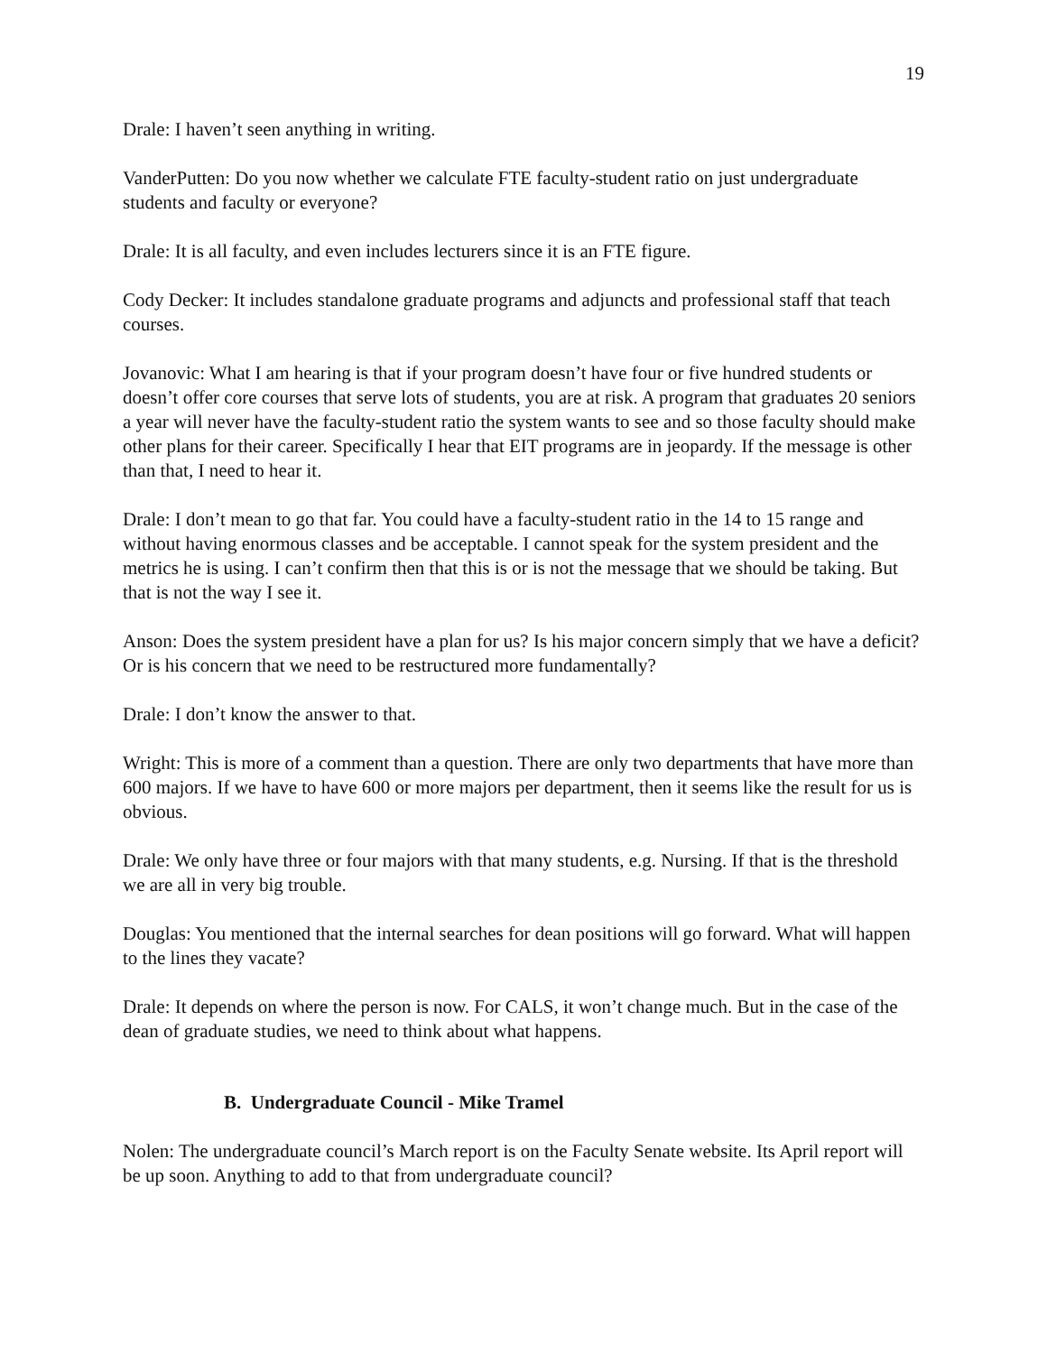19
Drale: I haven’t seen anything in writing.
VanderPutten: Do you now whether we calculate FTE faculty-student ratio on just undergraduate students and faculty or everyone?
Drale: It is all faculty, and even includes lecturers since it is an FTE figure.
Cody Decker: It includes standalone graduate programs and adjuncts and professional staff that teach courses.
Jovanovic: What I am hearing is that if your program doesn’t have four or five hundred students or doesn’t offer core courses that serve lots of students, you are at risk. A program that graduates 20 seniors a year will never have the faculty-student ratio the system wants to see and so those faculty should make other plans for their career. Specifically I hear that EIT programs are in jeopardy. If the message is other than that, I need to hear it.
Drale: I don’t mean to go that far. You could have a faculty-student ratio in the 14 to 15 range and without having enormous classes and be acceptable. I cannot speak for the system president and the metrics he is using. I can’t confirm then that this is or is not the message that we should be taking. But that is not the way I see it.
Anson: Does the system president have a plan for us? Is his major concern simply that we have a deficit? Or is his concern that we need to be restructured more fundamentally?
Drale: I don’t know the answer to that.
Wright: This is more of a comment than a question. There are only two departments that have more than 600 majors. If we have to have 600 or more majors per department, then it seems like the result for us is obvious.
Drale: We only have three or four majors with that many students, e.g. Nursing. If that is the threshold we are all in very big trouble.
Douglas: You mentioned that the internal searches for dean positions will go forward. What will happen to the lines they vacate?
Drale: It depends on where the person is now. For CALS, it won’t change much. But in the case of the dean of graduate studies, we need to think about what happens.
B. Undergraduate Council - Mike Tramel
Nolen: The undergraduate council’s March report is on the Faculty Senate website. Its April report will be up soon. Anything to add to that from undergraduate council?